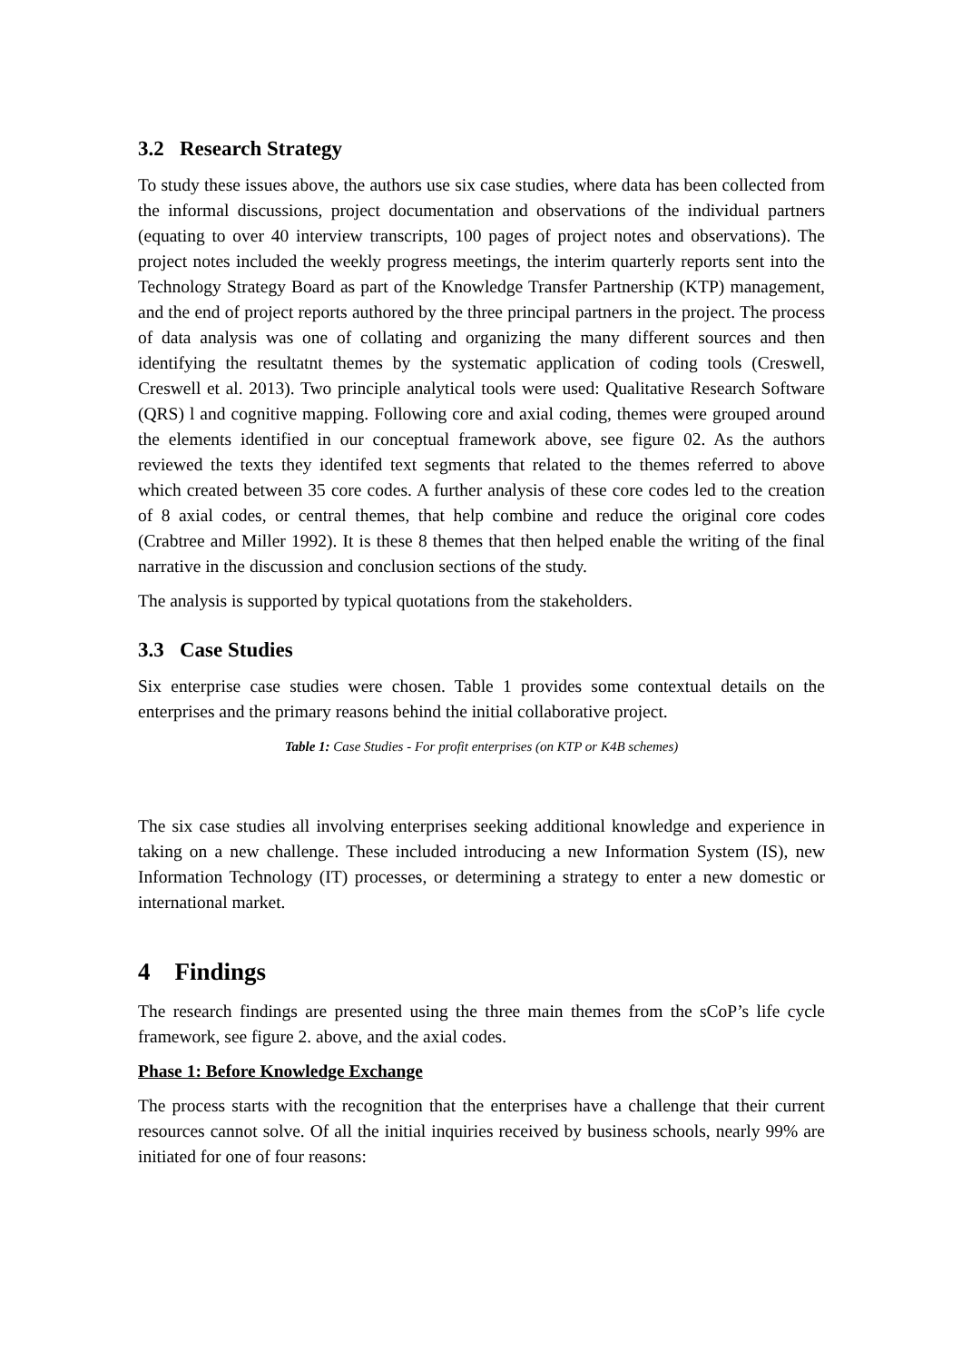3.2 Research Strategy
To study these issues above, the authors use six case studies, where data has been collected from the informal discussions, project documentation and observations of the individual partners (equating to over 40 interview transcripts, 100 pages of project notes and observations). The project notes included the weekly progress meetings, the interim quarterly reports sent into the Technology Strategy Board as part of the Knowledge Transfer Partnership (KTP) management, and the end of project reports authored by the three principal partners in the project. The process of data analysis was one of collating and organizing the many different sources and then identifying the resultatnt themes by the systematic application of coding tools (Creswell, Creswell et al. 2013). Two principle analytical tools were used: Qualitative Research Software (QRS) l and cognitive mapping. Following core and axial coding, themes were grouped around the elements identified in our conceptual framework above, see figure 02. As the authors reviewed the texts they identifed text segments that related to the themes referred to above which created between 35 core codes. A further analysis of these core codes led to the creation of 8 axial codes, or central themes, that help combine and reduce the original core codes (Crabtree and Miller 1992). It is these 8 themes that then helped enable the writing of the final narrative in the discussion and conclusion sections of the study.
The analysis is supported by typical quotations from the stakeholders.
3.3 Case Studies
Six enterprise case studies were chosen. Table 1 provides some contextual details on the enterprises and the primary reasons behind the initial collaborative project.
Table 1: Case Studies - For profit enterprises (on KTP or K4B schemes)
The six case studies all involving enterprises seeking additional knowledge and experience in taking on a new challenge. These included introducing a new Information System (IS), new Information Technology (IT) processes, or determining a strategy to enter a new domestic or international market.
4 Findings
The research findings are presented using the three main themes from the sCoP’s life cycle framework, see figure 2. above, and the axial codes.
Phase 1: Before Knowledge Exchange
The process starts with the recognition that the enterprises have a challenge that their current resources cannot solve. Of all the initial inquiries received by business schools, nearly 99% are initiated for one of four reasons: